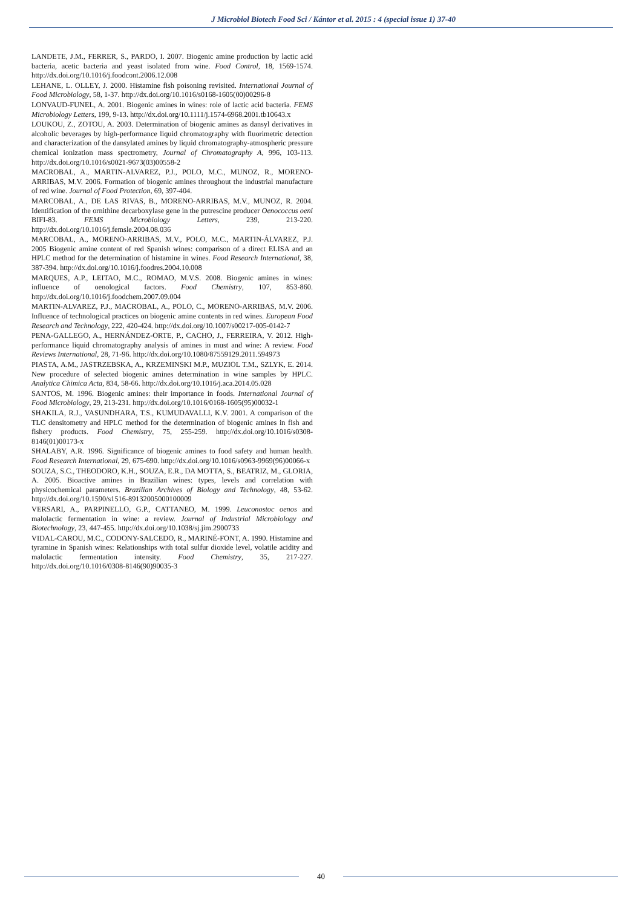J Microbiol Biotech Food Sci / Kántor et al. 2015 : 4 (special issue 1) 37-40
LANDETE, J.M., FERRER, S., PARDO, I. 2007. Biogenic amine production by lactic acid bacteria, acetic bacteria and yeast isolated from wine. Food Control, 18, 1569-1574. http://dx.doi.org/10.1016/j.foodcont.2006.12.008
LEHANE, L. OLLEY, J. 2000. Histamine fish poisoning revisited. International Journal of Food Microbiology, 58, 1-37. http://dx.doi.org/10.1016/s0168-1605(00)00296-8
LONVAUD-FUNEL, A. 2001. Biogenic amines in wines: role of lactic acid bacteria. FEMS Microbiology Letters, 199, 9-13. http://dx.doi.org/10.1111/j.1574-6968.2001.tb10643.x
LOUKOU, Z., ZOTOU, A. 2003. Determination of biogenic amines as dansyl derivatives in alcoholic beverages by high-performance liquid chromatography with fluorimetric detection and characterization of the dansylated amines by liquid chromatography-atmospheric pressure chemical ionization mass spectrometry, Journal of Chromatography A, 996, 103-113. http://dx.doi.org/10.1016/s0021-9673(03)00558-2
MACROBAL, A., MARTIN-ALVAREZ, P.J., POLO, M.C., MUNOZ, R., MORENO-ARRIBAS, M.V. 2006. Formation of biogenic amines throughout the industrial manufacture of red wine. Journal of Food Protection, 69, 397-404.
MARCOBAL, A., DE LAS RIVAS, B., MORENO-ARRIBAS, M.V., MUNOZ, R. 2004. Identification of the ornithine decarboxylase gene in the putrescine producer Oenococcus oeni BIFI-83. FEMS Microbiology Letters, 239, 213-220. http://dx.doi.org/10.1016/j.femsle.2004.08.036
MARCOBAL, A., MORENO-ARRIBAS, M.V., POLO, M.C., MARTIN-ÁLVAREZ, P.J. 2005 Biogenic amine content of red Spanish wines: comparison of a direct ELISA and an HPLC method for the determination of histamine in wines. Food Research International, 38, 387-394. http://dx.doi.org/10.1016/j.foodres.2004.10.008
MARQUES, A.P., LEITAO, M.C., ROMAO, M.V.S. 2008. Biogenic amines in wines: influence of oenological factors. Food Chemistry, 107, 853-860. http://dx.doi.org/10.1016/j.foodchem.2007.09.004
MARTIN-ALVAREZ, P.J., MACROBAL, A., POLO, C., MORENO-ARRIBAS, M.V. 2006. Influence of technological practices on biogenic amine contents in red wines. European Food Research and Technology, 222, 420-424. http://dx.doi.org/10.1007/s00217-005-0142-7
PENA-GALLEGO, A., HERNÁNDEZ-ORTE, P., CACHO, J., FERREIRA, V. 2012. High-performance liquid chromatography analysis of amines in must and wine: A review. Food Reviews International, 28, 71-96. http://dx.doi.org/10.1080/87559129.2011.594973
PIASTA, A.M., JASTRZEBSKA, A., KRZEMINSKI M.P., MUZIOL T.M., SZLYK, E. 2014. New procedure of selected biogenic amines determination in wine samples by HPLC. Analytica Chimica Acta, 834, 58-66. http://dx.doi.org/10.1016/j.aca.2014.05.028
SANTOS, M. 1996. Biogenic amines: their importance in foods. International Journal of Food Microbiology, 29, 213-231. http://dx.doi.org/10.1016/0168-1605(95)00032-1
SHAKILA, R.J., VASUNDHARA, T.S., KUMUDAVALLI, K.V. 2001. A comparison of the TLC densitometry and HPLC method for the determination of biogenic amines in fish and fishery products. Food Chemistry, 75, 255-259. http://dx.doi.org/10.1016/s0308-8146(01)00173-x
SHALABY, A.R. 1996. Significance of biogenic amines to food safety and human health. Food Research International, 29, 675-690. http://dx.doi.org/10.1016/s0963-9969(96)00066-x
SOUZA, S.C., THEODORO, K.H., SOUZA, E.R., DA MOTTA, S., BEATRIZ, M., GLORIA, A. 2005. Bioactive amines in Brazilian wines: types, levels and correlation with physicochemical parameters. Brazilian Archives of Biology and Technology, 48, 53-62. http://dx.doi.org/10.1590/s1516-89132005000100009
VERSARI, A., PARPINELLO, G.P., CATTANEO, M. 1999. Leuconostoc oenos and malolactic fermentation in wine: a review. Journal of Industrial Microbiology and Biotechnology, 23, 447-455. http://dx.doi.org/10.1038/sj.jim.2900733
VIDAL-CAROU, M.C., CODONY-SALCEDO, R., MARINÉ-FONT, A. 1990. Histamine and tyramine in Spanish wines: Relationships with total sulfur dioxide level, volatile acidity and malolactic fermentation intensity. Food Chemistry, 35, 217-227. http://dx.doi.org/10.1016/0308-8146(90)90035-3
40